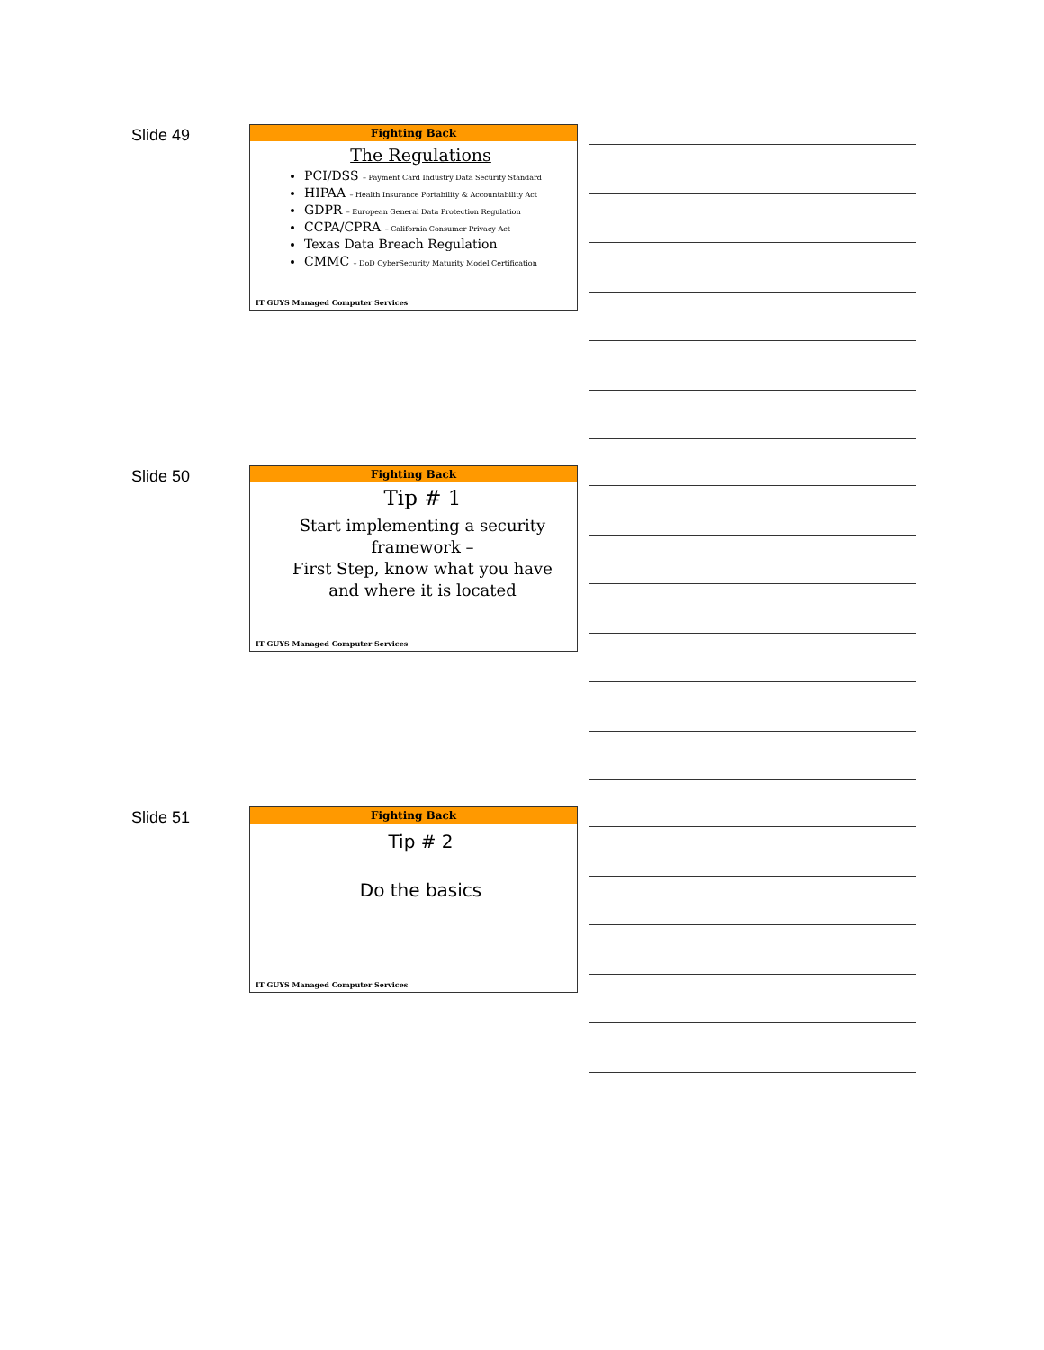Slide 49
Fighting Back
The Regulations
PCI/DSS – Payment Card Industry Data Security Standard
HIPAA – Health Insurance Portability & Accountability Act
GDPR – European General Data Protection Regulation
CCPA/CPRA – California Consumer Privacy Act
Texas Data Breach Regulation
CMMC – DoD CyberSecurity Maturity Model Certification
IT GUYS Managed Computer Services
Slide 50
Fighting Back
Tip # 1
Start implementing a security framework –
First Step, know what you have and where it is located
IT GUYS Managed Computer Services
Slide 51
Fighting Back
Tip # 2
Do the basics
IT GUYS Managed Computer Services